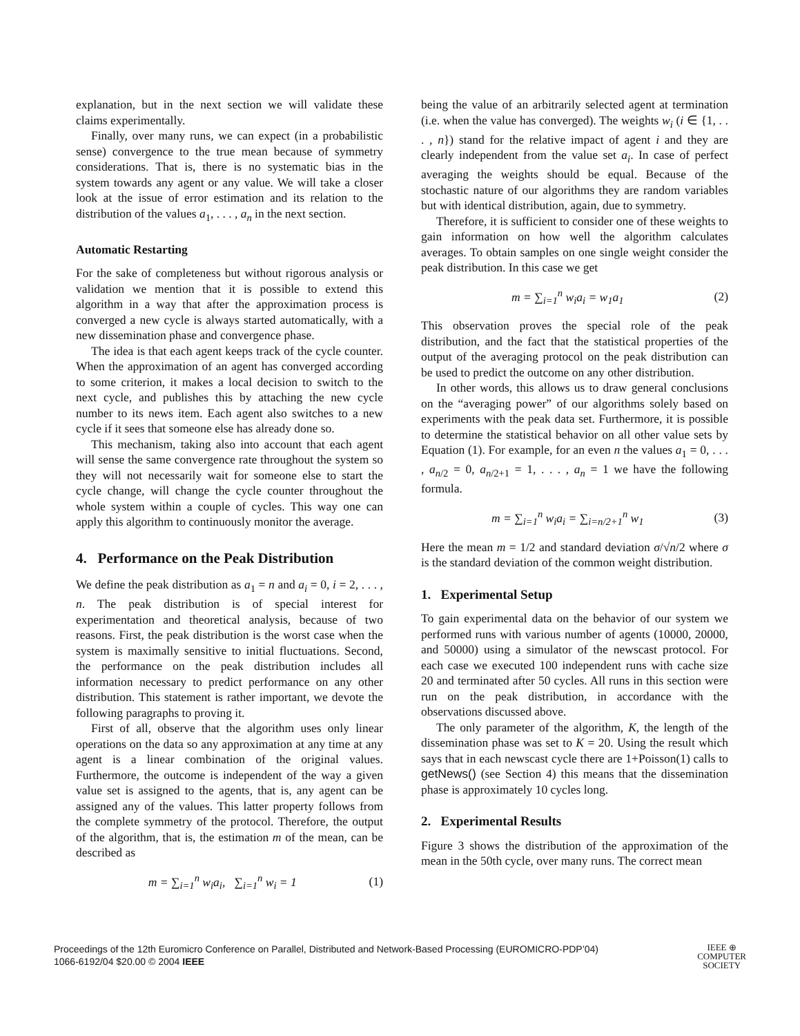explanation, but in the next section we will validate these claims experimentally.
Finally, over many runs, we can expect (in a probabilistic sense) convergence to the true mean because of symmetry considerations. That is, there is no systematic bias in the system towards any agent or any value. We will take a closer look at the issue of error estimation and its relation to the distribution of the values a<sub>1</sub>, . . . , a<sub>n</sub> in the next section.
Automatic Restarting
For the sake of completeness but without rigorous analysis or validation we mention that it is possible to extend this algorithm in a way that after the approximation process is converged a new cycle is always started automatically, with a new dissemination phase and convergence phase.
The idea is that each agent keeps track of the cycle counter. When the approximation of an agent has converged according to some criterion, it makes a local decision to switch to the next cycle, and publishes this by attaching the new cycle number to its news item. Each agent also switches to a new cycle if it sees that someone else has already done so.
This mechanism, taking also into account that each agent will sense the same convergence rate throughout the system so they will not necessarily wait for someone else to start the cycle change, will change the cycle counter throughout the whole system within a couple of cycles. This way one can apply this algorithm to continuously monitor the average.
4. Performance on the Peak Distribution
We define the peak distribution as a<sub>1</sub> = n and a<sub>i</sub> = 0, i = 2, . . . , n. The peak distribution is of special interest for experimentation and theoretical analysis, because of two reasons. First, the peak distribution is the worst case when the system is maximally sensitive to initial fluctuations. Second, the performance on the peak distribution includes all information necessary to predict performance on any other distribution. This statement is rather important, we devote the following paragraphs to proving it.
First of all, observe that the algorithm uses only linear operations on the data so any approximation at any time at any agent is a linear combination of the original values. Furthermore, the outcome is independent of the way a given value set is assigned to the agents, that is, any agent can be assigned any of the values. This latter property follows from the complete symmetry of the protocol. Therefore, the output of the algorithm, that is, the estimation m of the mean, can be described as
m = ∑<sub>i=1</sub><sup>n</sup> w<sub>i</sub>a<sub>i</sub>, ∑<sub>i=1</sub><sup>n</sup> w<sub>i</sub> = 1 (1)
being the value of an arbitrarily selected agent at termination (i.e. when the value has converged). The weights w<sub>i</sub> (i ∈ {1, . . . , n}) stand for the relative impact of agent i and they are clearly independent from the value set a<sub>i</sub>. In case of perfect averaging the weights should be equal. Because of the stochastic nature of our algorithms they are random variables but with identical distribution, again, due to symmetry.
Therefore, it is sufficient to consider one of these weights to gain information on how well the algorithm calculates averages. To obtain samples on one single weight consider the peak distribution. In this case we get
m = ∑<sub>i=1</sub><sup>n</sup> w<sub>i</sub>a<sub>i</sub> = w<sub>1</sub>a<sub>1</sub> (2)
This observation proves the special role of the peak distribution, and the fact that the statistical properties of the output of the averaging protocol on the peak distribution can be used to predict the outcome on any other distribution.
In other words, this allows us to draw general conclusions on the “averaging power” of our algorithms solely based on experiments with the peak data set. Furthermore, it is possible to determine the statistical behavior on all other value sets by Equation (1). For example, for an even n the values a<sub>1</sub> = 0, . . . , a<sub>n/2</sub> = 0, a<sub>n/2+1</sub> = 1, . . . , a<sub>n</sub> = 1 we have the following formula.
m = ∑<sub>i=1</sub><sup>n</sup> w<sub>i</sub>a<sub>i</sub> = ∑<sub>i=n/2+1</sub><sup>n</sup> w<sub>1</sub> (3)
Here the mean m = 1/2 and standard deviation σ/√n/2 where σ is the standard deviation of the common weight distribution.
1. Experimental Setup
To gain experimental data on the behavior of our system we performed runs with various number of agents (10000, 20000, and 50000) using a simulator of the newscast protocol. For each case we executed 100 independent runs with cache size 20 and terminated after 50 cycles. All runs in this section were run on the peak distribution, in accordance with the observations discussed above.
The only parameter of the algorithm, K, the length of the dissemination phase was set to K = 20. Using the result which says that in each newscast cycle there are 1+Poisson(1) calls to getNews() (see Section 4) this means that the dissemination phase is approximately 10 cycles long.
2. Experimental Results
Figure 3 shows the distribution of the approximation of the mean in the 50th cycle, over many runs. The correct mean
Proceedings of the 12th Euromicro Conference on Parallel, Distributed and Network-Based Processing (EUROMICRO-PDP’04)
1066-6192/04 $20.00 © 2004 IEEE
IEEE ⊕
COMPUTER
SOCIETY